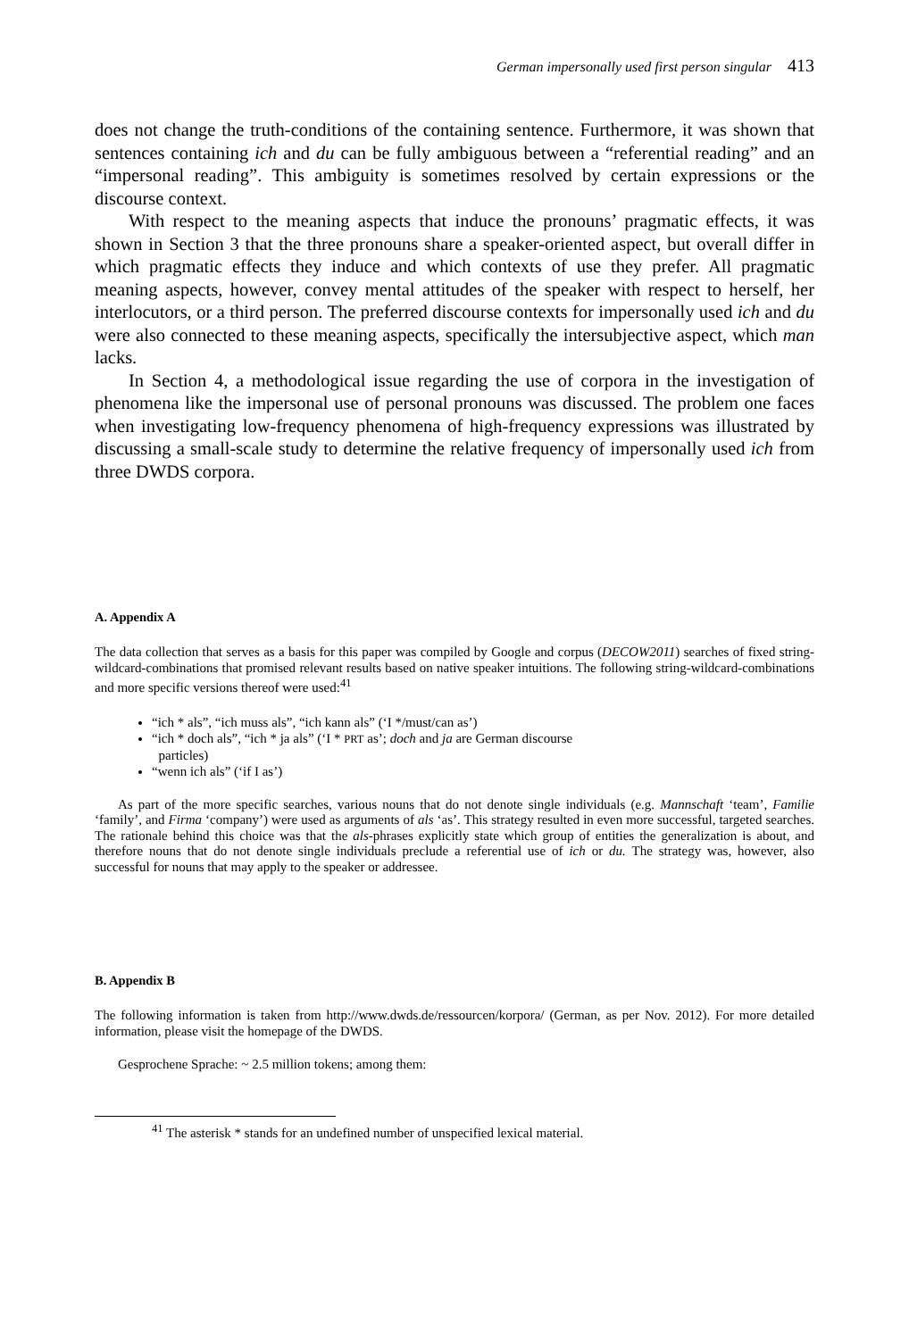German impersonally used first person singular 413
does not change the truth-conditions of the containing sentence. Furthermore, it was shown that sentences containing ich and du can be fully ambiguous between a “referential reading” and an “impersonal reading”. This ambiguity is sometimes resolved by certain expressions or the discourse context.
With respect to the meaning aspects that induce the pronouns’ pragmatic effects, it was shown in Section 3 that the three pronouns share a speaker-oriented aspect, but overall differ in which pragmatic effects they induce and which contexts of use they prefer. All pragmatic meaning aspects, however, convey mental attitudes of the speaker with respect to herself, her interlocutors, or a third person. The preferred discourse contexts for impersonally used ich and du were also connected to these meaning aspects, specifically the intersubjective aspect, which man lacks.
In Section 4, a methodological issue regarding the use of corpora in the investigation of phenomena like the impersonal use of personal pronouns was discussed. The problem one faces when investigating low-frequency phenomena of high-frequency expressions was illustrated by discussing a small-scale study to determine the relative frequency of impersonally used ich from three DWDS corpora.
A. Appendix A
The data collection that serves as a basis for this paper was compiled by Google and corpus (DECOW2011) searches of fixed string-wildcard-combinations that promised relevant results based on native speaker intuitions. The following string-wildcard-combinations and more specific versions thereof were used:<sup>41</sup>
“ich * als”, “ich muss als”, “ich kann als” (‘I */must/can as’)
“ich * doch als”, “ich * ja als” (‘I * PRT as’; doch and ja are German discourse
particles)
“wenn ich als” (‘if I as’)
As part of the more specific searches, various nouns that do not denote single individuals (e.g. Mannschaft ‘team’, Familie ‘family’, and Firma ‘company’) were used as arguments of als ‘as’. This strategy resulted in even more successful, targeted searches. The rationale behind this choice was that the als-phrases explicitly state which group of entities the generalization is about, and therefore nouns that do not denote single individuals preclude a referential use of ich or du. The strategy was, however, also successful for nouns that may apply to the speaker or addressee.
B. Appendix B
The following information is taken from http://www.dwds.de/ressourcen/korpora/ (German, as per Nov. 2012). For more detailed information, please visit the homepage of the DWDS.
Gesprochene Sprache: ~ 2.5 million tokens; among them:
<sup>41</sup> The asterisk * stands for an undefined number of unspecified lexical material.